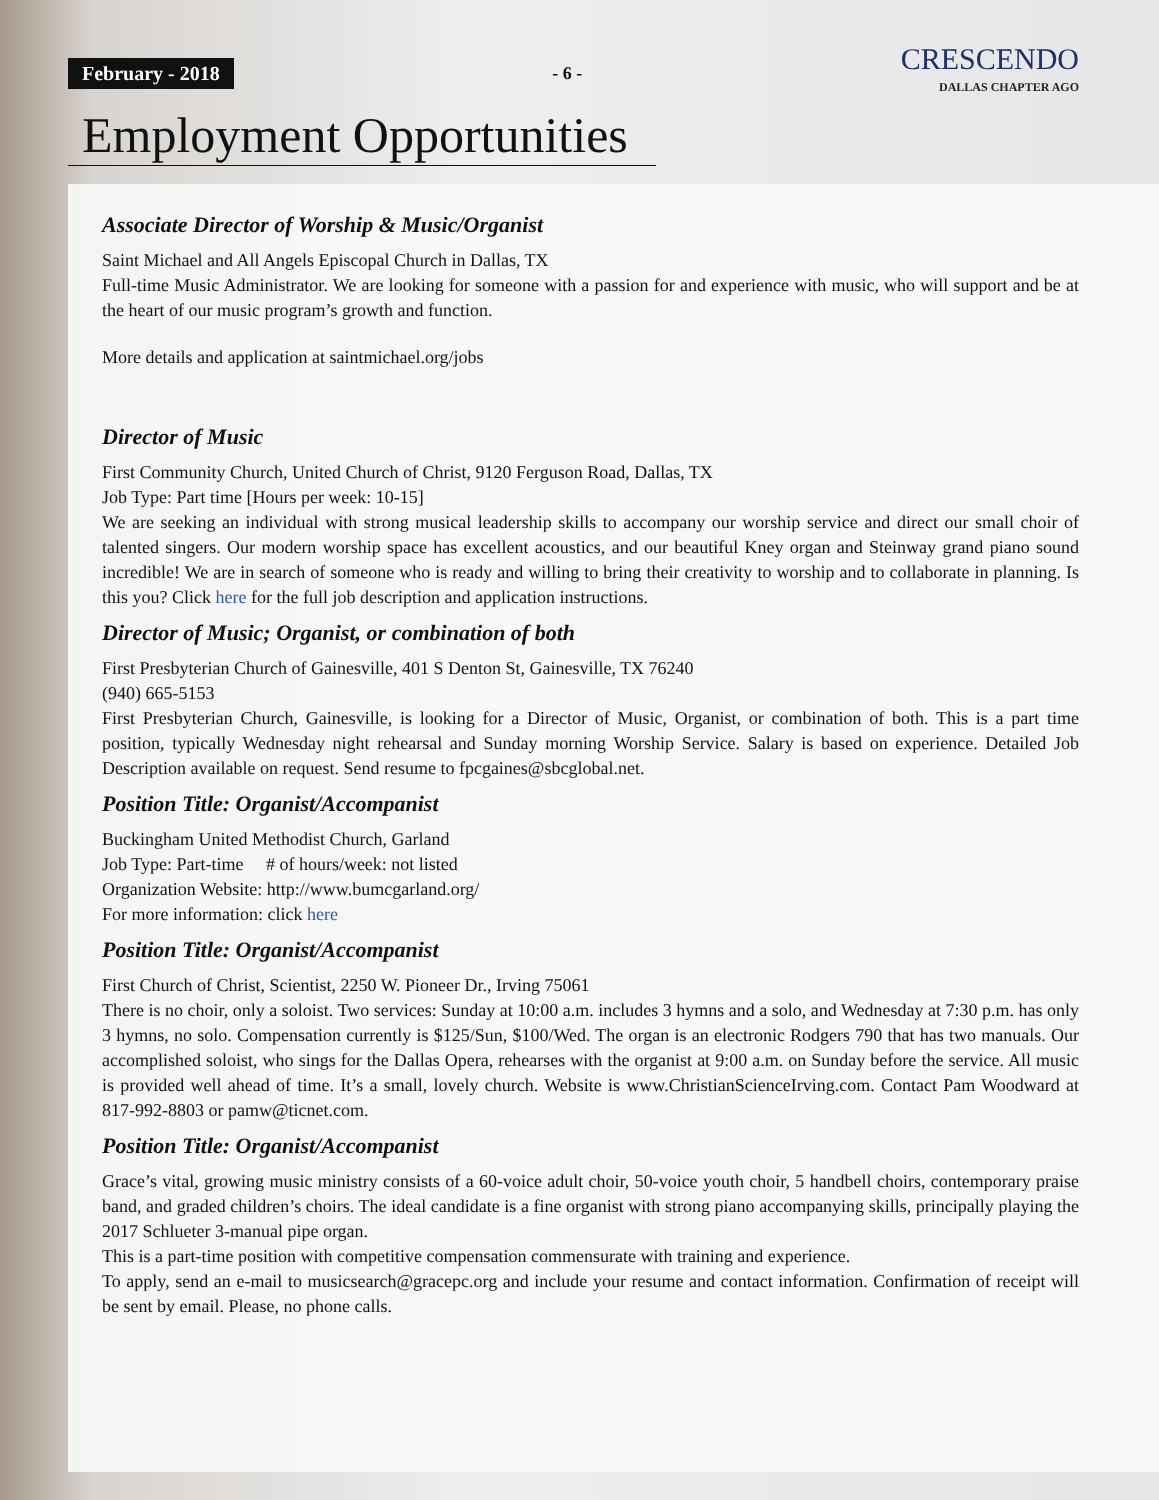February - 2018 - 6 -
CRESCENDO
DALLAS CHAPTER AGO
Employment Opportunities
Associate Director of Worship & Music/Organist
Saint Michael and All Angels Episcopal Church in Dallas, TX
Full-time Music Administrator. We are looking for someone with a passion for and experience with music, who will support and be at the heart of our music program’s growth and function.
More details and application at saintmichael.org/jobs
Director of Music
First Community Church, United Church of Christ, 9120 Ferguson Road, Dallas, TX
Job Type: Part time [Hours per week: 10-15]
We are seeking an individual with strong musical leadership skills to accompany our worship service and direct our small choir of talented singers. Our modern worship space has excellent acoustics, and our beautiful Kney organ and Steinway grand piano sound incredible! We are in search of someone who is ready and willing to bring their creativity to worship and to collaborate in planning. Is this you? Click here for the full job description and application instructions.
Director of Music; Organist, or combination of both
First Presbyterian Church of Gainesville, 401 S Denton St, Gainesville, TX 76240
(940) 665-5153
First Presbyterian Church, Gainesville, is looking for a Director of Music, Organist, or combination of both. This is a part time position, typically Wednesday night rehearsal and Sunday morning Worship Service. Salary is based on experience. Detailed Job Description available on request. Send resume to fpcgaines@sbcglobal.net.
Position Title: Organist/Accompanist
Buckingham United Methodist Church, Garland
Job Type: Part-time # of hours/week: not listed
Organization Website: http://www.bumcgarland.org/
For more information: click here
Position Title: Organist/Accompanist
First Church of Christ, Scientist, 2250 W. Pioneer Dr., Irving 75061
There is no choir, only a soloist. Two services: Sunday at 10:00 a.m. includes 3 hymns and a solo, and Wednesday at 7:30 p.m. has only 3 hymns, no solo. Compensation currently is $125/Sun, $100/Wed. The organ is an electronic Rodgers 790 that has two manuals. Our accomplished soloist, who sings for the Dallas Opera, rehearses with the organist at 9:00 a.m. on Sunday before the service. All music is provided well ahead of time. It’s a small, lovely church. Website is www.ChristianScienceIrving.com. Contact Pam Woodward at 817-992-8803 or pamw@ticnet.com.
Position Title: Organist/Accompanist
Grace’s vital, growing music ministry consists of a 60-voice adult choir, 50-voice youth choir, 5 handbell choirs, contemporary praise band, and graded children’s choirs. The ideal candidate is a fine organist with strong piano accompanying skills, principally playing the 2017 Schlueter 3-manual pipe organ.
This is a part-time position with competitive compensation commensurate with training and experience.
To apply, send an e-mail to musicsearch@gracepc.org and include your resume and contact information. Confirmation of receipt will be sent by email. Please, no phone calls.